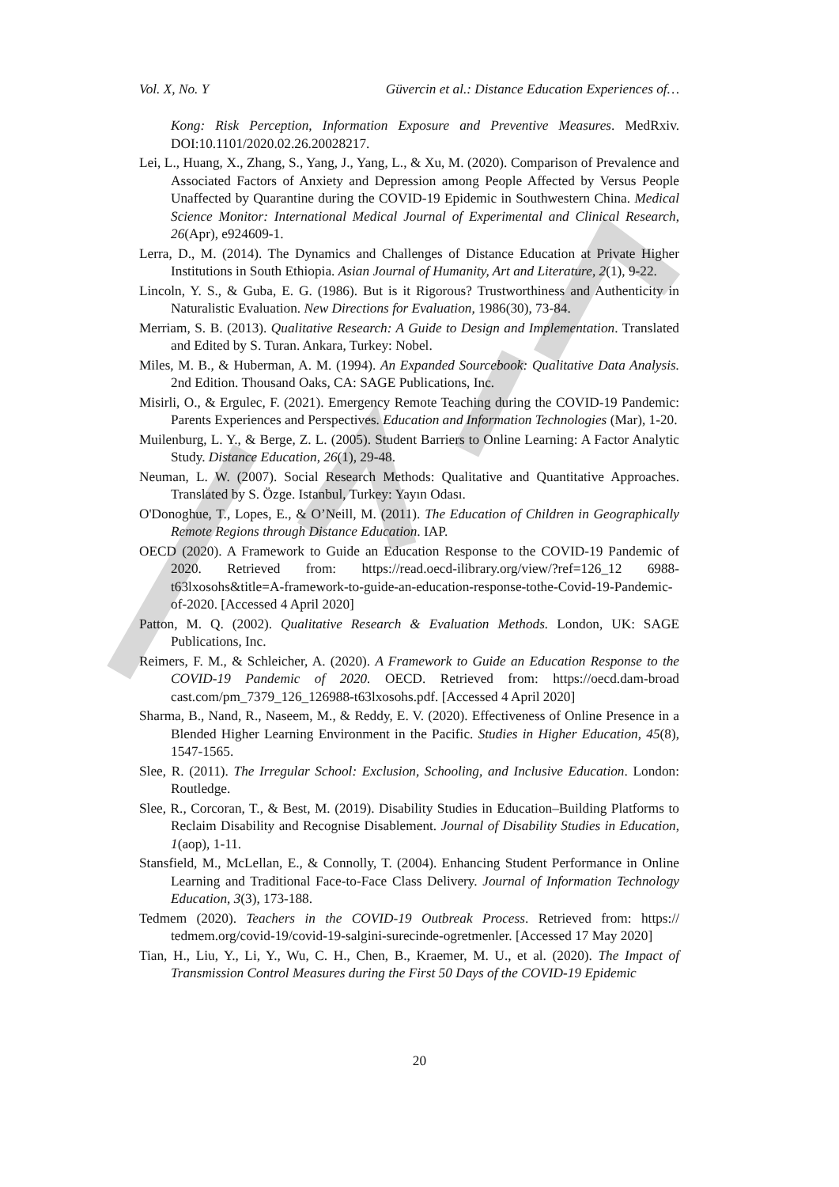Vol. X, No. Y Güvercin et al.: Distance Education Experiences of…
Kong: Risk Perception, Information Exposure and Preventive Measures. MedRxiv. DOI:10.1101/2020.02.26.20028217.
Lei, L., Huang, X., Zhang, S., Yang, J., Yang, L., & Xu, M. (2020). Comparison of Prevalence and Associated Factors of Anxiety and Depression among People Affected by Versus People Unaffected by Quarantine during the COVID-19 Epidemic in Southwestern China. Medical Science Monitor: International Medical Journal of Experimental and Clinical Research, 26(Apr), e924609-1.
Lerra, D., M. (2014). The Dynamics and Challenges of Distance Education at Private Higher Institutions in South Ethiopia. Asian Journal of Humanity, Art and Literature, 2(1), 9-22.
Lincoln, Y. S., & Guba, E. G. (1986). But is it Rigorous? Trustworthiness and Authenticity in Naturalistic Evaluation. New Directions for Evaluation, 1986(30), 73-84.
Merriam, S. B. (2013). Qualitative Research: A Guide to Design and Implementation. Translated and Edited by S. Turan. Ankara, Turkey: Nobel.
Miles, M. B., & Huberman, A. M. (1994). An Expanded Sourcebook: Qualitative Data Analysis. 2nd Edition. Thousand Oaks, CA: SAGE Publications, Inc.
Misirli, O., & Ergulec, F. (2021). Emergency Remote Teaching during the COVID-19 Pandemic: Parents Experiences and Perspectives. Education and Information Technologies (Mar), 1-20.
Muilenburg, L. Y., & Berge, Z. L. (2005). Student Barriers to Online Learning: A Factor Analytic Study. Distance Education, 26(1), 29-48.
Neuman, L. W. (2007). Social Research Methods: Qualitative and Quantitative Approaches. Translated by S. Özge. Istanbul, Turkey: Yayın Odası.
O'Donoghue, T., Lopes, E., & O’Neill, M. (2011). The Education of Children in Geographically Remote Regions through Distance Education. IAP.
OECD (2020). A Framework to Guide an Education Response to the COVID-19 Pandemic of 2020. Retrieved from: https://read.oecd-ilibrary.org/view/?ref=126_12 6988-t63lxosohs&title=A-framework-to-guide-an-education-response-tothe-Covid-19-Pandemic-of-2020. [Accessed 4 April 2020]
Patton, M. Q. (2002). Qualitative Research & Evaluation Methods. London, UK: SAGE Publications, Inc.
Reimers, F. M., & Schleicher, A. (2020). A Framework to Guide an Education Response to the COVID-19 Pandemic of 2020. OECD. Retrieved from: https://oecd.dam-broad cast.com/pm_7379_126_126988-t63lxosohs.pdf. [Accessed 4 April 2020]
Sharma, B., Nand, R., Naseem, M., & Reddy, E. V. (2020). Effectiveness of Online Presence in a Blended Higher Learning Environment in the Pacific. Studies in Higher Education, 45(8), 1547-1565.
Slee, R. (2011). The Irregular School: Exclusion, Schooling, and Inclusive Education. London: Routledge.
Slee, R., Corcoran, T., & Best, M. (2019). Disability Studies in Education–Building Platforms to Reclaim Disability and Recognise Disablement. Journal of Disability Studies in Education, 1(aop), 1-11.
Stansfield, M., McLellan, E., & Connolly, T. (2004). Enhancing Student Performance in Online Learning and Traditional Face-to-Face Class Delivery. Journal of Information Technology Education, 3(3), 173-188.
Tedmem (2020). Teachers in the COVID-19 Outbreak Process. Retrieved from: https:// tedmem.org/covid-19/covid-19-salgini-surecinde-ogretmenler. [Accessed 17 May 2020]
Tian, H., Liu, Y., Li, Y., Wu, C. H., Chen, B., Kraemer, M. U., et al. (2020). The Impact of Transmission Control Measures during the First 50 Days of the COVID-19 Epidemic
20